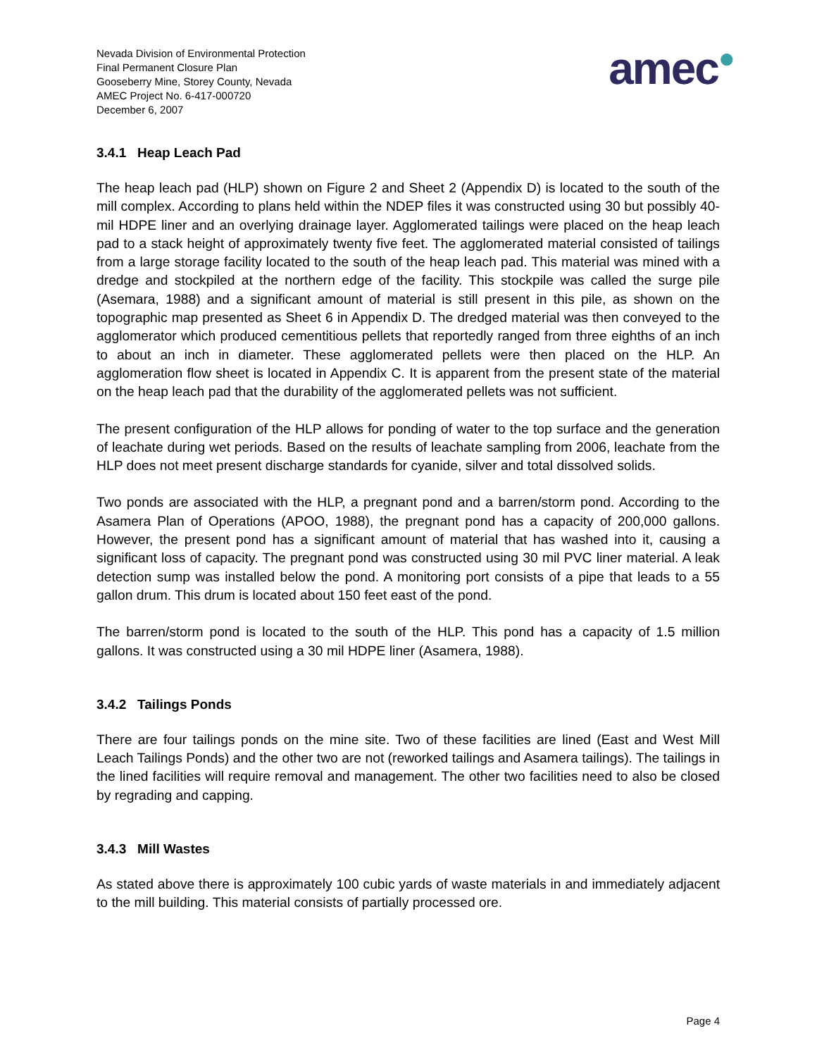Nevada Division of Environmental Protection
Final Permanent Closure Plan
Gooseberry Mine, Storey County, Nevada
AMEC Project No. 6-417-000720
December 6, 2007
amec●
3.4.1 Heap Leach Pad
The heap leach pad (HLP) shown on Figure 2 and Sheet 2 (Appendix D) is located to the south of the mill complex. According to plans held within the NDEP files it was constructed using 30 but possibly 40-mil HDPE liner and an overlying drainage layer. Agglomerated tailings were placed on the heap leach pad to a stack height of approximately twenty five feet. The agglomerated material consisted of tailings from a large storage facility located to the south of the heap leach pad. This material was mined with a dredge and stockpiled at the northern edge of the facility. This stockpile was called the surge pile (Asemara, 1988) and a significant amount of material is still present in this pile, as shown on the topographic map presented as Sheet 6 in Appendix D. The dredged material was then conveyed to the agglomerator which produced cementitious pellets that reportedly ranged from three eighths of an inch to about an inch in diameter. These agglomerated pellets were then placed on the HLP. An agglomeration flow sheet is located in Appendix C. It is apparent from the present state of the material on the heap leach pad that the durability of the agglomerated pellets was not sufficient.
The present configuration of the HLP allows for ponding of water to the top surface and the generation of leachate during wet periods. Based on the results of leachate sampling from 2006, leachate from the HLP does not meet present discharge standards for cyanide, silver and total dissolved solids.
Two ponds are associated with the HLP, a pregnant pond and a barren/storm pond. According to the Asamera Plan of Operations (APOO, 1988), the pregnant pond has a capacity of 200,000 gallons. However, the present pond has a significant amount of material that has washed into it, causing a significant loss of capacity. The pregnant pond was constructed using 30 mil PVC liner material. A leak detection sump was installed below the pond. A monitoring port consists of a pipe that leads to a 55 gallon drum. This drum is located about 150 feet east of the pond.
The barren/storm pond is located to the south of the HLP. This pond has a capacity of 1.5 million gallons. It was constructed using a 30 mil HDPE liner (Asamera, 1988).
3.4.2 Tailings Ponds
There are four tailings ponds on the mine site. Two of these facilities are lined (East and West Mill Leach Tailings Ponds) and the other two are not (reworked tailings and Asamera tailings). The tailings in the lined facilities will require removal and management. The other two facilities need to also be closed by regrading and capping.
3.4.3 Mill Wastes
As stated above there is approximately 100 cubic yards of waste materials in and immediately adjacent to the mill building. This material consists of partially processed ore.
Page 4